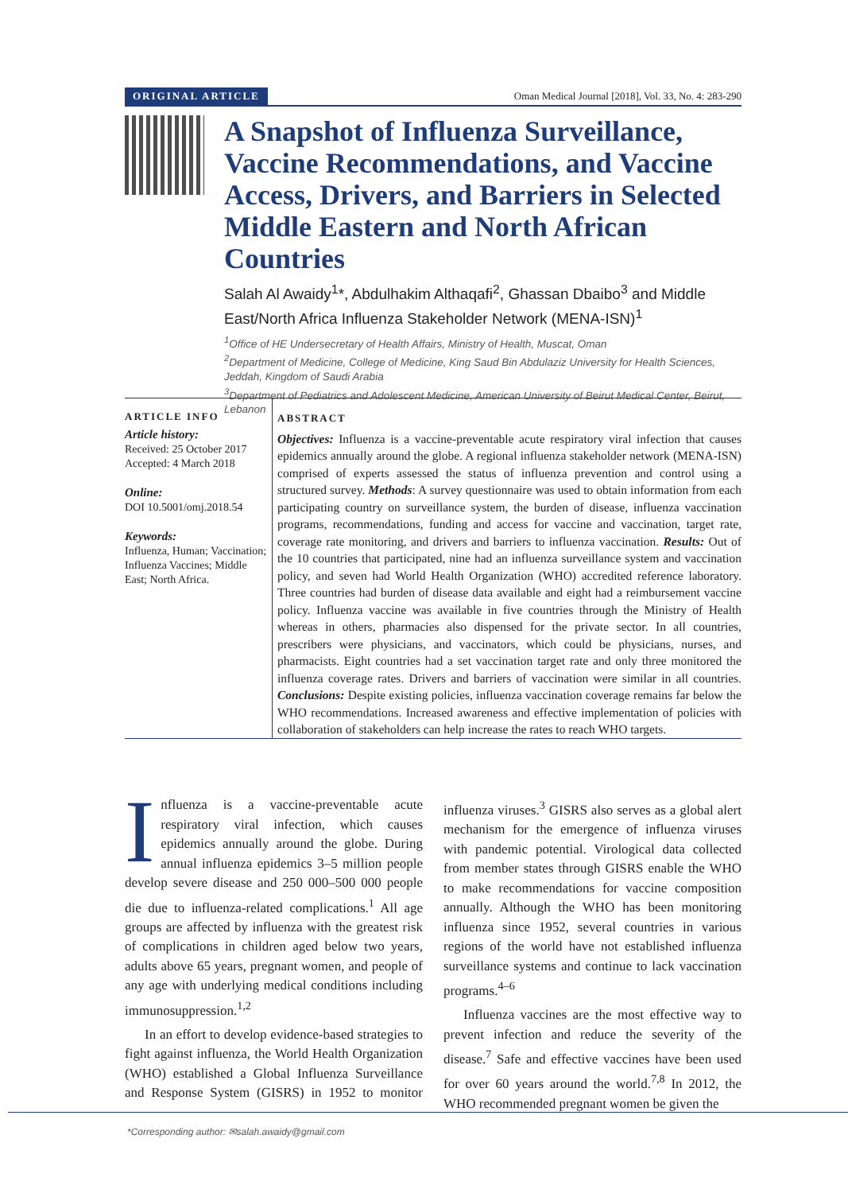ORIGINAL ARTICLE Oman Medical Journal [2018], Vol. 33, No. 4: 283-290
A Snapshot of Influenza Surveillance, Vaccine Recommendations, and Vaccine Access, Drivers, and Barriers in Selected Middle Eastern and North African Countries
Salah Al Awaidy<sup>1</sup>*, Abdulhakim Althaqafi<sup>2</sup>, Ghassan Dbaibo<sup>3</sup> and Middle East/North Africa Influenza Stakeholder Network (MENA-ISN)<sup>1</sup>
<sup>1</sup> Office of HE Undersecretary of Health Affairs, Ministry of Health, Muscat, Oman
<sup>2</sup> Department of Medicine, College of Medicine, King Saud Bin Abdulaziz University for Health Sciences, Jeddah, Kingdom of Saudi Arabia
<sup>3</sup> Department of Pediatrics and Adolescent Medicine, American University of Beirut Medical Center, Beirut, Lebanon
ARTICLE INFO
Article history:
Received: 25 October 2017
Accepted: 4 March 2018
Online:
DOI 10.5001/omj.2018.54
Keywords:
Influenza, Human; Vaccination; Influenza Vaccines; Middle East; North Africa.
ABSTRACT
Objectives: Influenza is a vaccine-preventable acute respiratory viral infection that causes epidemics annually around the globe. A regional influenza stakeholder network (MENA-ISN) comprised of experts assessed the status of influenza prevention and control using a structured survey. Methods: A survey questionnaire was used to obtain information from each participating country on surveillance system, the burden of disease, influenza vaccination programs, recommendations, funding and access for vaccine and vaccination, target rate, coverage rate monitoring, and drivers and barriers to influenza vaccination. Results: Out of the 10 countries that participated, nine had an influenza surveillance system and vaccination policy, and seven had World Health Organization (WHO) accredited reference laboratory. Three countries had burden of disease data available and eight had a reimbursement vaccine policy. Influenza vaccine was available in five countries through the Ministry of Health whereas in others, pharmacies also dispensed for the private sector. In all countries, prescribers were physicians, and vaccinators, which could be physicians, nurses, and pharmacists. Eight countries had a set vaccination target rate and only three monitored the influenza coverage rates. Drivers and barriers of vaccination were similar in all countries. Conclusions: Despite existing policies, influenza vaccination coverage remains far below the WHO recommendations. Increased awareness and effective implementation of policies with collaboration of stakeholders can help increase the rates to reach WHO targets.
Influenza is a vaccine-preventable acute respiratory viral infection, which causes epidemics annually around the globe. During annual influenza epidemics 3–5 million people develop severe disease and 250 000–500 000 people die due to influenza-related complications.<sup>1</sup> All age groups are affected by influenza with the greatest risk of complications in children aged below two years, adults above 65 years, pregnant women, and people of any age with underlying medical conditions including immunosuppression.<sup>1,2</sup>
In an effort to develop evidence-based strategies to fight against influenza, the World Health Organization (WHO) established a Global Influenza Surveillance and Response System (GISRS) in 1952 to monitor influenza viruses.<sup>3</sup> GISRS also serves as a global alert mechanism for the emergence of influenza viruses with pandemic potential. Virological data collected from member states through GISRS enable the WHO to make recommendations for vaccine composition annually. Although the WHO has been monitoring influenza since 1952, several countries in various regions of the world have not established influenza surveillance systems and continue to lack vaccination programs.<sup>4–6</sup>
Influenza vaccines are the most effective way to prevent infection and reduce the severity of the disease.<sup>7</sup> Safe and effective vaccines have been used for over 60 years around the world.<sup>7,8</sup> In 2012, the WHO recommended pregnant women be given the
*Corresponding author: ✉salah.awaidy@gmail.com